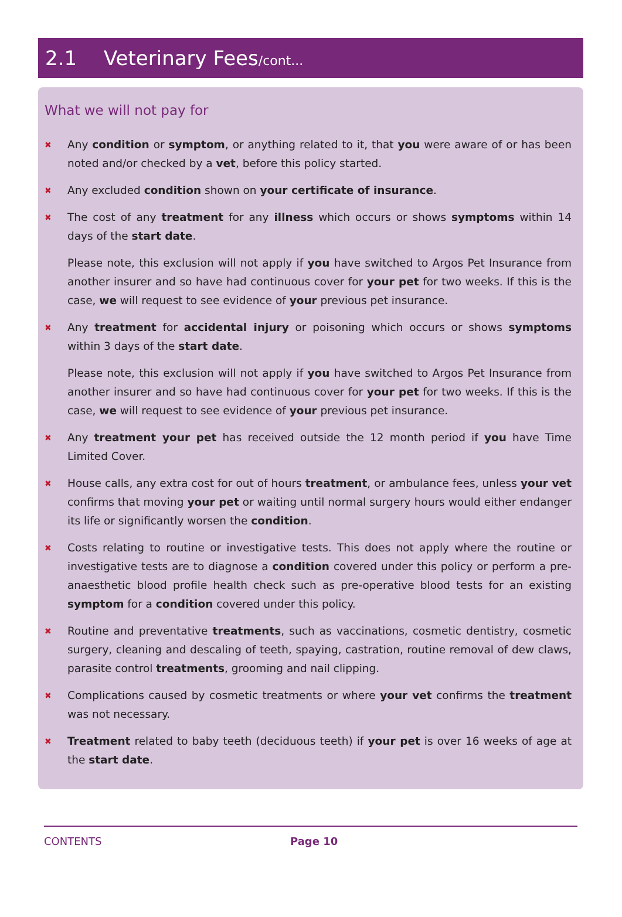2.1 Veterinary Fees/cont...
What we will not pay for
✖
Any condition or symptom, or anything related to it, that you were aware of or has been noted and/or checked by a vet, before this policy started.
✖
Any excluded condition shown on your certificate of insurance.
✖
The cost of any treatment for any illness which occurs or shows symptoms within 14 days of the start date.
Please note, this exclusion will not apply if you have switched to Argos Pet Insurance from another insurer and so have had continuous cover for your pet for two weeks. If this is the case, we will request to see evidence of your previous pet insurance.
✖
Any treatment for accidental injury or poisoning which occurs or shows symptoms within 3 days of the start date.
Please note, this exclusion will not apply if you have switched to Argos Pet Insurance from another insurer and so have had continuous cover for your pet for two weeks. If this is the case, we will request to see evidence of your previous pet insurance.
✖
Any treatment your pet has received outside the 12 month period if you have Time Limited Cover.
✖
House calls, any extra cost for out of hours treatment, or ambulance fees, unless your vet confirms that moving your pet or waiting until normal surgery hours would either endanger its life or significantly worsen the condition.
✖
Costs relating to routine or investigative tests. This does not apply where the routine or investigative tests are to diagnose a condition covered under this policy or perform a pre-anaesthetic blood profile health check such as pre-operative blood tests for an existing symptom for a condition covered under this policy.
✖
Routine and preventative treatments, such as vaccinations, cosmetic dentistry, cosmetic surgery, cleaning and descaling of teeth, spaying, castration, routine removal of dew claws, parasite control treatments, grooming and nail clipping.
✖
Complications caused by cosmetic treatments or where your vet confirms the treatment was not necessary.
✖
Treatment related to baby teeth (deciduous teeth) if your pet is over 16 weeks of age at the start date.
CONTENTS Page 10